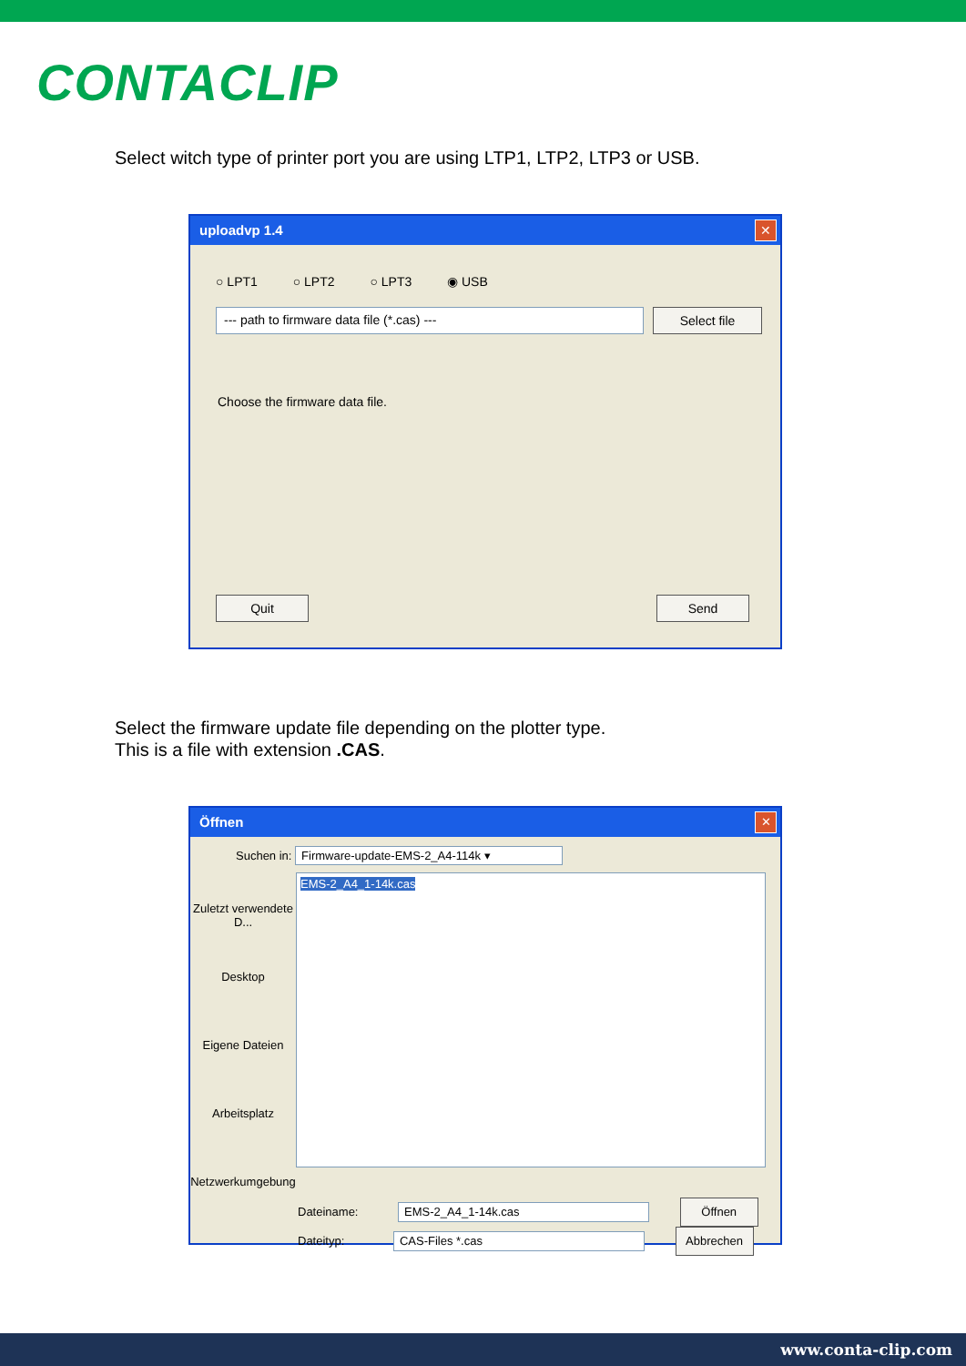CONTACLIP
Select witch type of printer port you are using LTP1, LTP2, LTP3 or USB.
uploadvp 1.4
✕
○ LPT1 ○ LPT2 ○ LPT3 ◉ USB
--- path to firmware data file (*.cas) --- Select file
Choose the firmware data file.
Quit Send
Select the firmware update file depending on the plotter type.
This is a file with extension .CAS.
Öffnen
✕
Suchen in: Firmware-update-EMS-2_A4-114k ▾
Zuletzt verwendete D...
Desktop
Eigene Dateien
Arbeitsplatz
Netzwerkumgebung
EMS-2_A4_1-14k.cas
Dateiname: EMS-2_A4_1-14k.cas Öffnen
Dateityp: CAS-Files *.cas Abbrechen
www.conta-clip.com